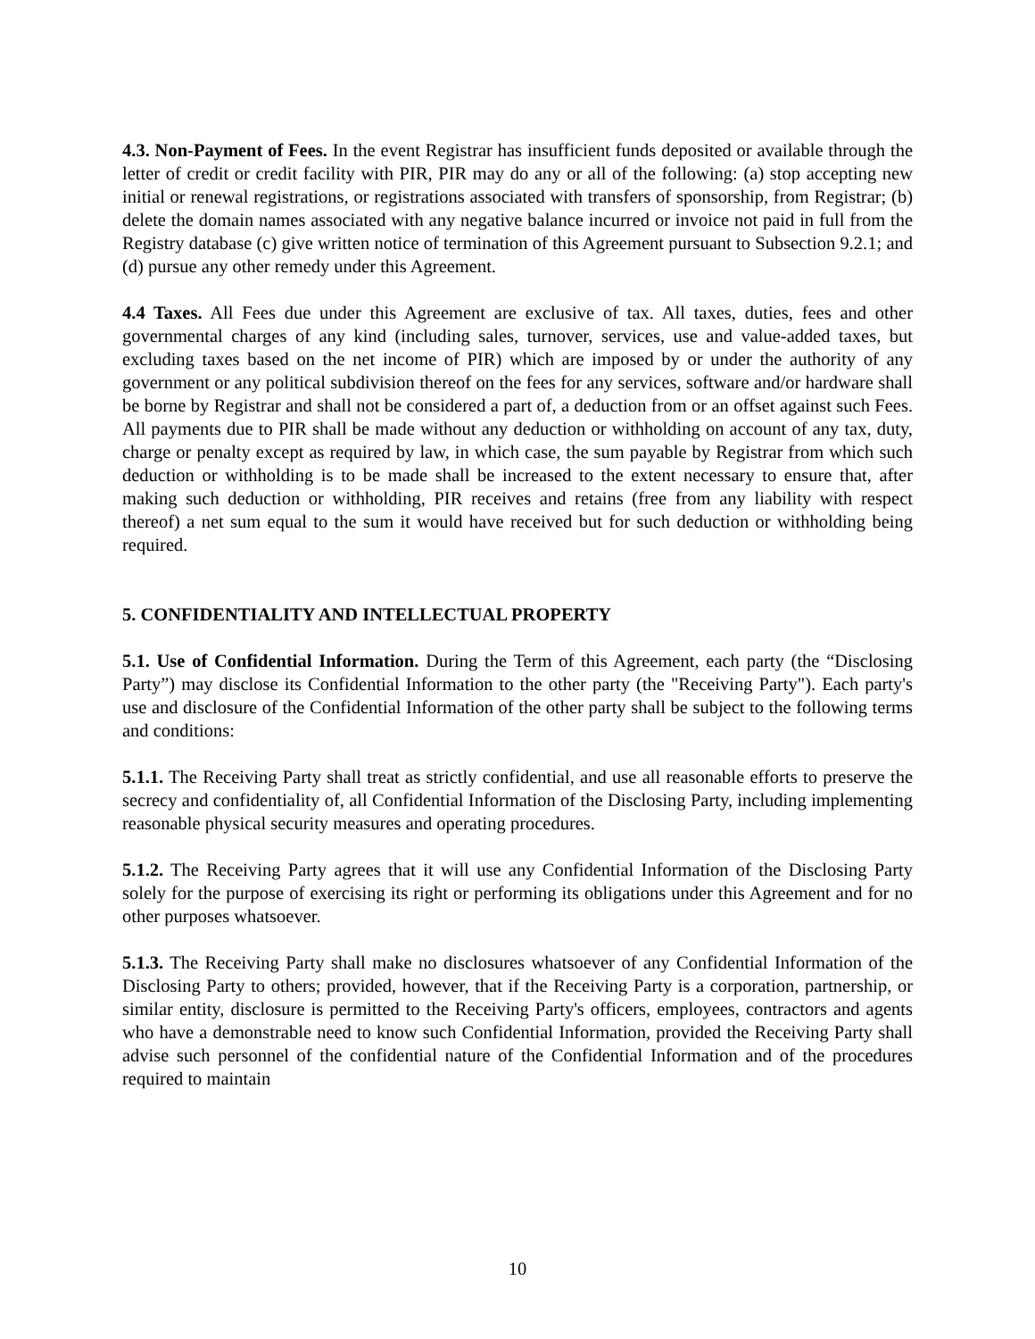4.3. Non-Payment of Fees. In the event Registrar has insufficient funds deposited or available through the letter of credit or credit facility with PIR, PIR may do any or all of the following: (a) stop accepting new initial or renewal registrations, or registrations associated with transfers of sponsorship, from Registrar; (b) delete the domain names associated with any negative balance incurred or invoice not paid in full from the Registry database (c) give written notice of termination of this Agreement pursuant to Subsection 9.2.1; and (d) pursue any other remedy under this Agreement.
4.4 Taxes. All Fees due under this Agreement are exclusive of tax. All taxes, duties, fees and other governmental charges of any kind (including sales, turnover, services, use and value-added taxes, but excluding taxes based on the net income of PIR) which are imposed by or under the authority of any government or any political subdivision thereof on the fees for any services, software and/or hardware shall be borne by Registrar and shall not be considered a part of, a deduction from or an offset against such Fees. All payments due to PIR shall be made without any deduction or withholding on account of any tax, duty, charge or penalty except as required by law, in which case, the sum payable by Registrar from which such deduction or withholding is to be made shall be increased to the extent necessary to ensure that, after making such deduction or withholding, PIR receives and retains (free from any liability with respect thereof) a net sum equal to the sum it would have received but for such deduction or withholding being required.
5. CONFIDENTIALITY AND INTELLECTUAL PROPERTY
5.1. Use of Confidential Information. During the Term of this Agreement, each party (the “Disclosing Party”) may disclose its Confidential Information to the other party (the "Receiving Party"). Each party's use and disclosure of the Confidential Information of the other party shall be subject to the following terms and conditions:
5.1.1. The Receiving Party shall treat as strictly confidential, and use all reasonable efforts to preserve the secrecy and confidentiality of, all Confidential Information of the Disclosing Party, including implementing reasonable physical security measures and operating procedures.
5.1.2. The Receiving Party agrees that it will use any Confidential Information of the Disclosing Party solely for the purpose of exercising its right or performing its obligations under this Agreement and for no other purposes whatsoever.
5.1.3. The Receiving Party shall make no disclosures whatsoever of any Confidential Information of the Disclosing Party to others; provided, however, that if the Receiving Party is a corporation, partnership, or similar entity, disclosure is permitted to the Receiving Party's officers, employees, contractors and agents who have a demonstrable need to know such Confidential Information, provided the Receiving Party shall advise such personnel of the confidential nature of the Confidential Information and of the procedures required to maintain
10